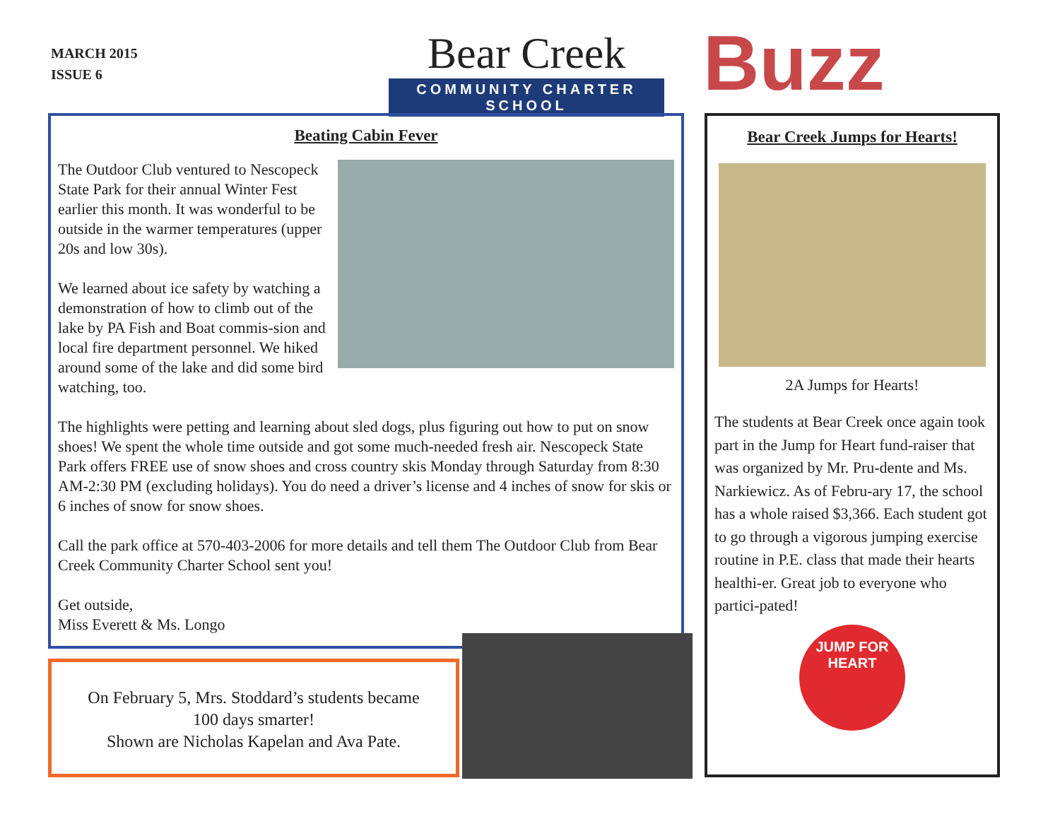MARCH 2015
ISSUE 6
Bear Creek
COMMUNITY CHARTER SCHOOL
Buzz
Beating Cabin Fever
The Outdoor Club ventured to Nescopeck State Park for their annual Winter Fest earlier this month. It was wonderful to be outside in the warmer temperatures (upper 20s and low 30s).
We learned about ice safety by watching a demonstration of how to climb out of the lake by PA Fish and Boat commis-sion and local fire department personnel. We hiked around some of the lake and did some bird watching, too.
The highlights were petting and learning about sled dogs, plus figuring out how to put on snow shoes! We spent the whole time outside and got some much-needed fresh air. Nescopeck State Park offers FREE use of snow shoes and cross country skis Monday through Saturday from 8:30 AM-2:30 PM (excluding holidays). You do need a driver’s license and 4 inches of snow for skis or 6 inches of snow for snow shoes.
Call the park office at 570-403-2006 for more details and tell them The Outdoor Club from Bear Creek Community Charter School sent you!
Get outside,
Miss Everett & Ms. Longo
Bear Creek Jumps for Hearts!
2A Jumps for Hearts!
The students at Bear Creek once again took part in the Jump for Heart fund-raiser that was organized by Mr. Pru-dente and Ms. Narkiewicz. As of Febru-ary 17, the school has a whole raised $3,366. Each student got to go through a vigorous jumping exercise routine in P.E. class that made their hearts healthi-er. Great job to everyone who partici-pated!
JUMP FOR HEART
On February 5, Mrs. Stoddard’s students became
100 days smarter!
Shown are Nicholas Kapelan and Ava Pate.